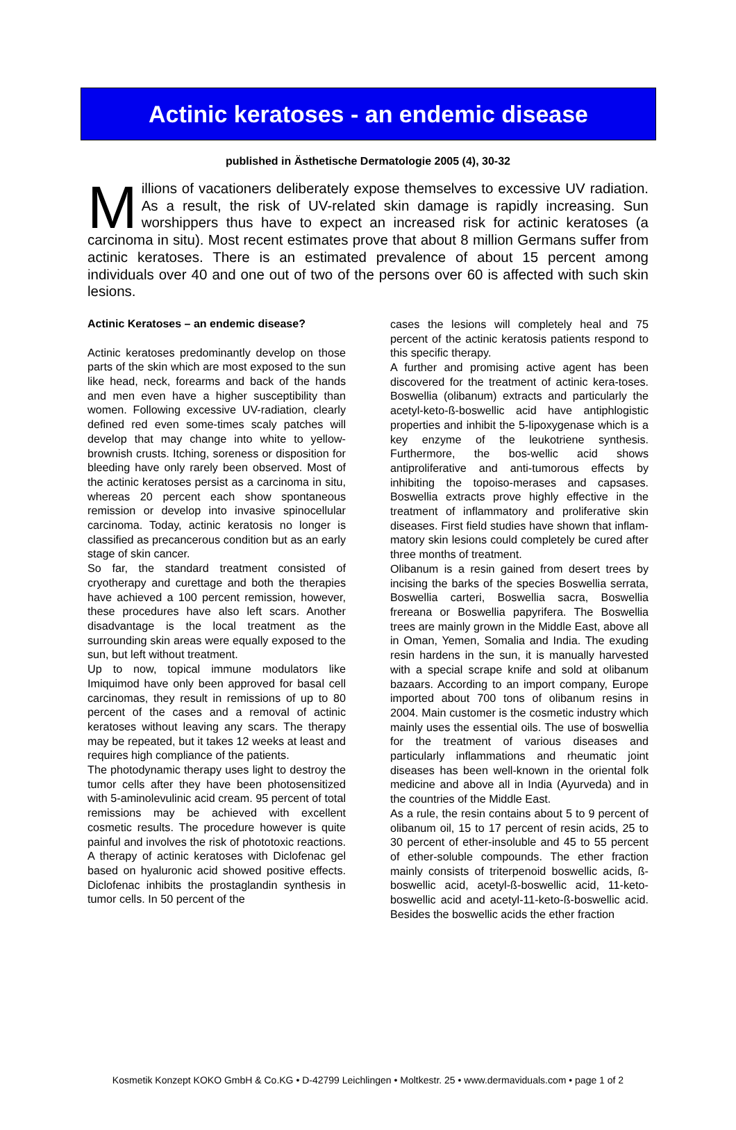Actinic keratoses - an endemic disease
published in Ästhetische Dermatologie 2005 (4), 30-32
Millions of vacationers deliberately expose themselves to excessive UV radiation. As a result, the risk of UV-related skin damage is rapidly increasing. Sun worshippers thus have to expect an increased risk for actinic keratoses (a carcinoma in situ). Most recent estimates prove that about 8 million Germans suffer from actinic keratoses. There is an estimated prevalence of about 15 percent among individuals over 40 and one out of two of the persons over 60 is affected with such skin lesions.
Actinic Keratoses – an endemic disease?
Actinic keratoses predominantly develop on those parts of the skin which are most exposed to the sun like head, neck, forearms and back of the hands and men even have a higher susceptibility than women. Following excessive UV-radiation, clearly defined red even some-times scaly patches will develop that may change into white to yellow-brownish crusts. Itching, soreness or disposition for bleeding have only rarely been observed. Most of the actinic keratoses persist as a carcinoma in situ, whereas 20 percent each show spontaneous remission or develop into invasive spinocellular carcinoma. Today, actinic keratosis no longer is classified as precancerous condition but as an early stage of skin cancer.
So far, the standard treatment consisted of cryotherapy and curettage and both the therapies have achieved a 100 percent remission, however, these procedures have also left scars. Another disadvantage is the local treatment as the surrounding skin areas were equally exposed to the sun, but left without treatment.
Up to now, topical immune modulators like Imiquimod have only been approved for basal cell carcinomas, they result in remissions of up to 80 percent of the cases and a removal of actinic keratoses without leaving any scars. The therapy may be repeated, but it takes 12 weeks at least and requires high compliance of the patients.
The photodynamic therapy uses light to destroy the tumor cells after they have been photosensitized with 5-aminolevulinic acid cream. 95 percent of total remissions may be achieved with excellent cosmetic results. The procedure however is quite painful and involves the risk of phototoxic reactions. A therapy of actinic keratoses with Diclofenac gel based on hyaluronic acid showed positive effects. Diclofenac inhibits the prostaglandin synthesis in tumor cells. In 50 percent of the
cases the lesions will completely heal and 75 percent of the actinic keratosis patients respond to this specific therapy.
A further and promising active agent has been discovered for the treatment of actinic kera-toses. Boswellia (olibanum) extracts and particularly the acetyl-keto-ß-boswellic acid have antiphlogistic properties and inhibit the 5-lipoxygenase which is a key enzyme of the leukotriene synthesis. Furthermore, the bos-wellic acid shows antiproliferative and anti-tumorous effects by inhibiting the topoiso-merases and capsases. Boswellia extracts prove highly effective in the treatment of inflammatory and proliferative skin diseases. First field studies have shown that inflam-matory skin lesions could completely be cured after three months of treatment.
Olibanum is a resin gained from desert trees by incising the barks of the species Boswellia serrata, Boswellia carteri, Boswellia sacra, Boswellia frereana or Boswellia papyrifera. The Boswellia trees are mainly grown in the Middle East, above all in Oman, Yemen, Somalia and India. The exuding resin hardens in the sun, it is manually harvested with a special scrape knife and sold at olibanum bazaars. According to an import company, Europe imported about 700 tons of olibanum resins in 2004. Main customer is the cosmetic industry which mainly uses the essential oils. The use of boswellia for the treatment of various diseases and particularly inflammations and rheumatic joint diseases has been well-known in the oriental folk medicine and above all in India (Ayurveda) and in the countries of the Middle East.
As a rule, the resin contains about 5 to 9 percent of olibanum oil, 15 to 17 percent of resin acids, 25 to 30 percent of ether-insoluble and 45 to 55 percent of ether-soluble compounds. The ether fraction mainly consists of triterpenoid boswellic acids, ß-boswellic acid, acetyl-ß-boswellic acid, 11-keto-boswellic acid and acetyl-11-keto-ß-boswellic acid. Besides the boswellic acids the ether fraction
Kosmetik Konzept KOKO GmbH & Co.KG • D-42799 Leichlingen • Moltkestr. 25 • www.dermaviduals.com • page 1 of 2